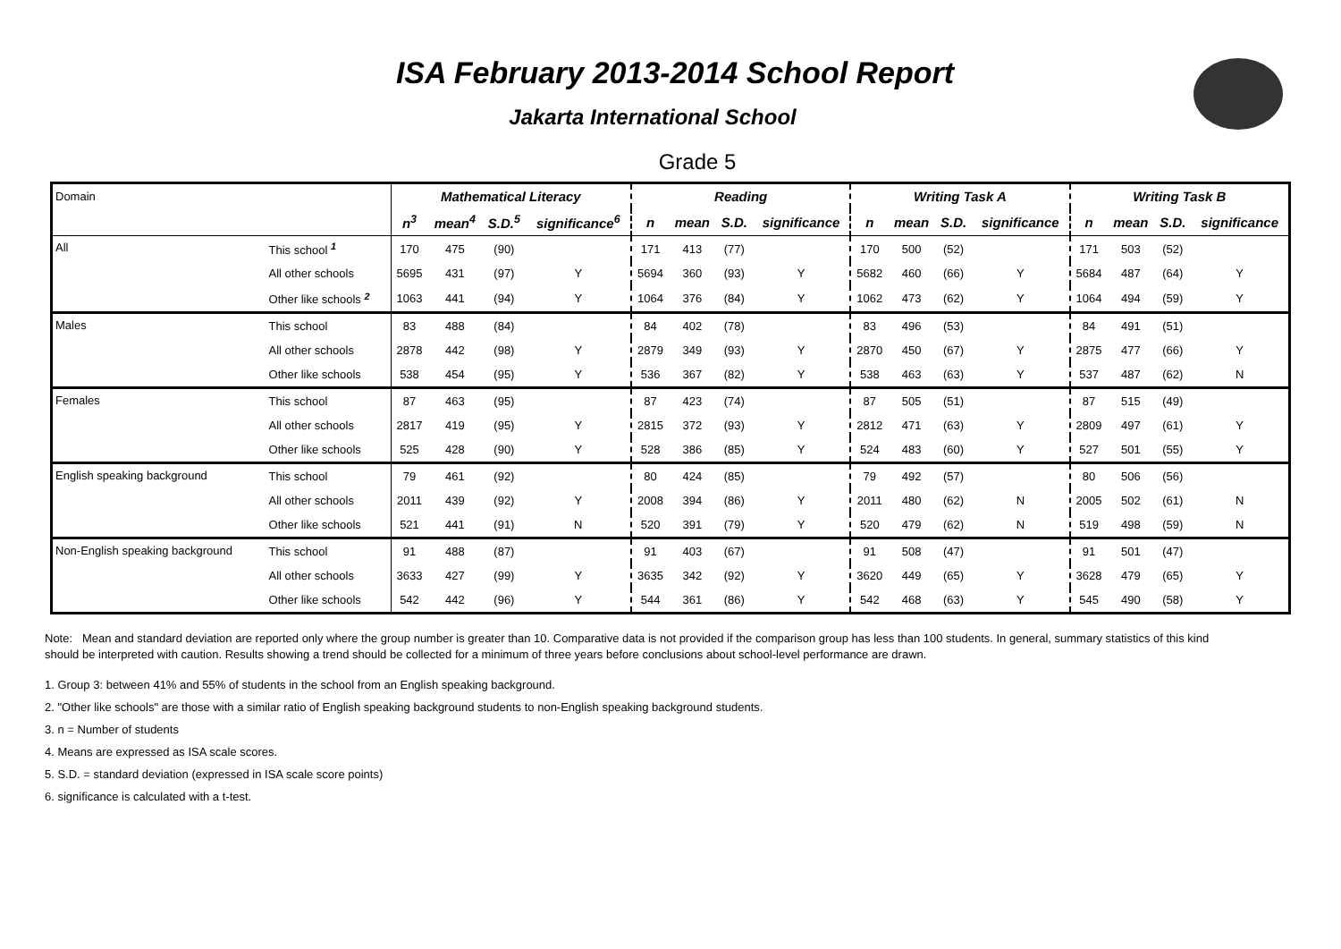ISA February 2013-2014 School Report
Jakarta International School
Grade 5
| Domain | | Mathematical Literacy | | | | Reading | | | | Writing Task A | | | | Writing Task B | | | |
| | | n<sup>3</sup> | mean<sup>4</sup> | S.D.<sup>5</sup> | significance<sup>6</sup> | n | mean | S.D. | significance | n | mean | S.D. | significance | n | mean | S.D. | significance |
| All | This school <sup>1</sup> | 170 | 475 | (90) | | 171 | 413 | (77) | | 170 | 500 | (52) | | 171 | 503 | (52) | |
| | All other schools | 5695 | 431 | (97) | Y | 5694 | 360 | (93) | Y | 5682 | 460 | (66) | Y | 5684 | 487 | (64) | Y |
| | Other like schools <sup>2</sup> | 1063 | 441 | (94) | Y | 1064 | 376 | (84) | Y | 1062 | 473 | (62) | Y | 1064 | 494 | (59) | Y |
| Males | This school | 83 | 488 | (84) | | 84 | 402 | (78) | | 83 | 496 | (53) | | 84 | 491 | (51) | |
| | All other schools | 2878 | 442 | (98) | Y | 2879 | 349 | (93) | Y | 2870 | 450 | (67) | Y | 2875 | 477 | (66) | Y |
| | Other like schools | 538 | 454 | (95) | Y | 536 | 367 | (82) | Y | 538 | 463 | (63) | Y | 537 | 487 | (62) | N |
| Females | This school | 87 | 463 | (95) | | 87 | 423 | (74) | | 87 | 505 | (51) | | 87 | 515 | (49) | |
| | All other schools | 2817 | 419 | (95) | Y | 2815 | 372 | (93) | Y | 2812 | 471 | (63) | Y | 2809 | 497 | (61) | Y |
| | Other like schools | 525 | 428 | (90) | Y | 528 | 386 | (85) | Y | 524 | 483 | (60) | Y | 527 | 501 | (55) | Y |
| English speaking background | This school | 79 | 461 | (92) | | 80 | 424 | (85) | | 79 | 492 | (57) | | 80 | 506 | (56) | |
| | All other schools | 2011 | 439 | (92) | Y | 2008 | 394 | (86) | Y | 2011 | 480 | (62) | N | 2005 | 502 | (61) | N |
| | Other like schools | 521 | 441 | (91) | N | 520 | 391 | (79) | Y | 520 | 479 | (62) | N | 519 | 498 | (59) | N |
| Non-English speaking background | This school | 91 | 488 | (87) | | 91 | 403 | (67) | | 91 | 508 | (47) | | 91 | 501 | (47) | |
| | All other schools | 3633 | 427 | (99) | Y | 3635 | 342 | (92) | Y | 3620 | 449 | (65) | Y | 3628 | 479 | (65) | Y |
| | Other like schools | 542 | 442 | (96) | Y | 544 | 361 | (86) | Y | 542 | 468 | (63) | Y | 545 | 490 | (58) | Y |
Note: Mean and standard deviation are reported only where the group number is greater than 10. Comparative data is not provided if the comparison group has less than 100 students. In general, summary statistics of this kind should be interpreted with caution. Results showing a trend should be collected for a minimum of three years before conclusions about school-level performance are drawn.
1. Group 3: between 41% and 55% of students in the school from an English speaking background.
2. "Other like schools" are those with a similar ratio of English speaking background students to non-English speaking background students.
3. n = Number of students
4. Means are expressed as ISA scale scores.
5. S.D. = standard deviation (expressed in ISA scale score points)
6. significance is calculated with a t-test.